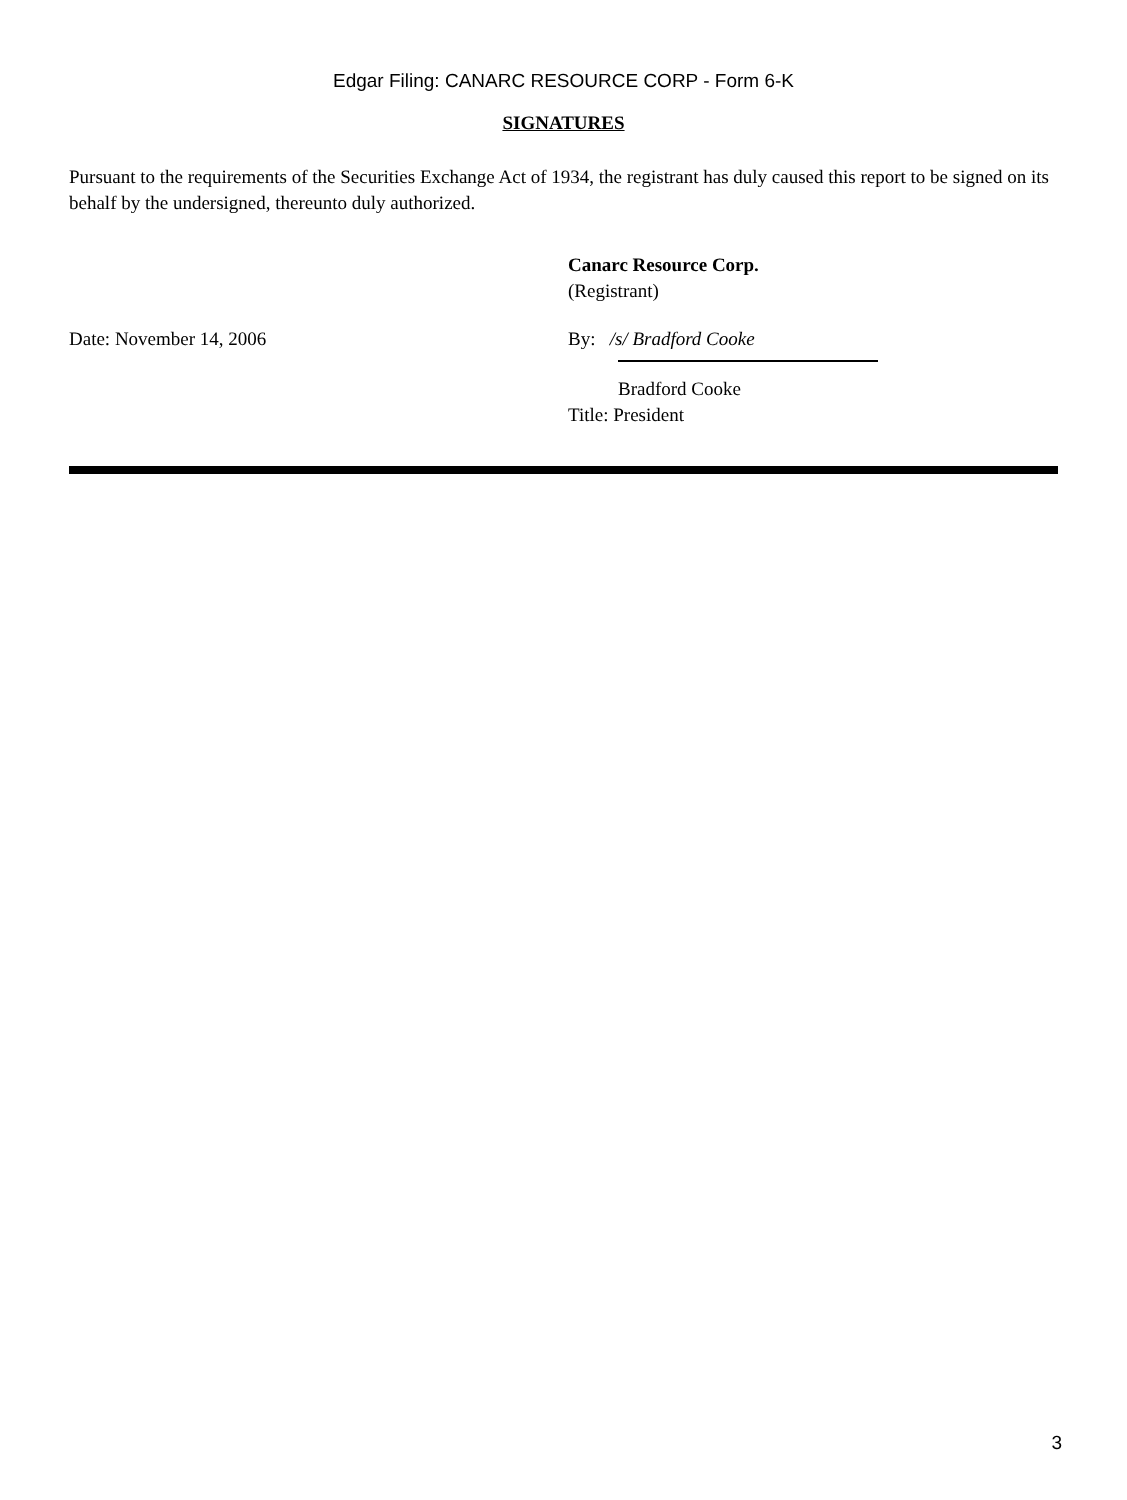Edgar Filing: CANARC RESOURCE CORP - Form 6-K
SIGNATURES
Pursuant to the requirements of the Securities Exchange Act of 1934, the registrant has duly caused this report to be signed on its behalf by the undersigned, thereunto duly authorized.
Canarc Resource Corp.
(Registrant)
Date: November 14, 2006 By: /s/ Bradford Cooke
Bradford Cooke
Title: President
3